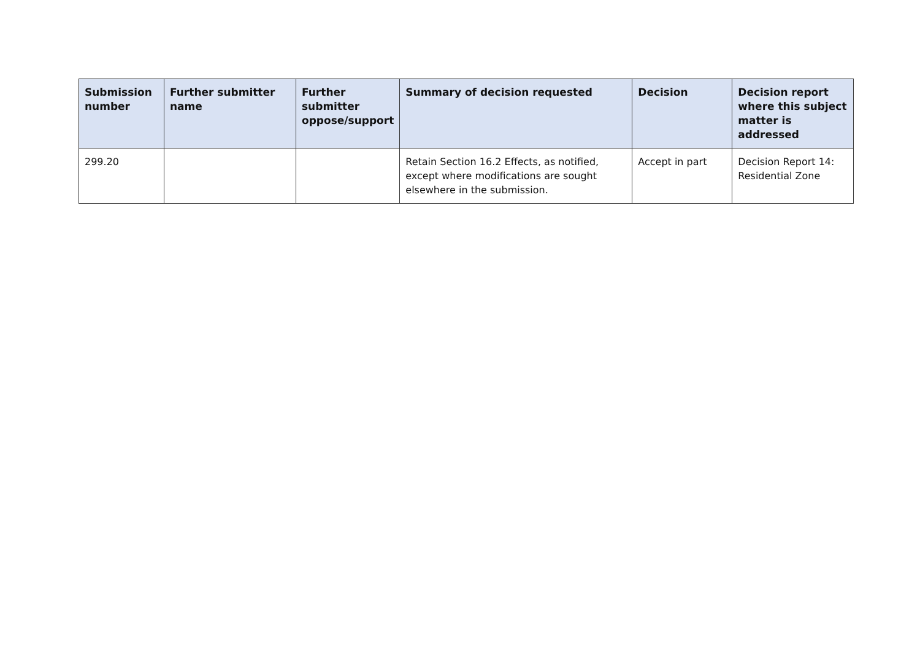| Submission number | Further submitter name | Further submitter oppose/support | Summary of decision requested | Decision | Decision report where this subject matter is addressed |
| --- | --- | --- | --- | --- | --- |
| 299.20 | | | Retain Section 16.2 Effects, as notified, except where modifications are sought elsewhere in the submission. | Accept in part | Decision Report 14: Residential Zone |